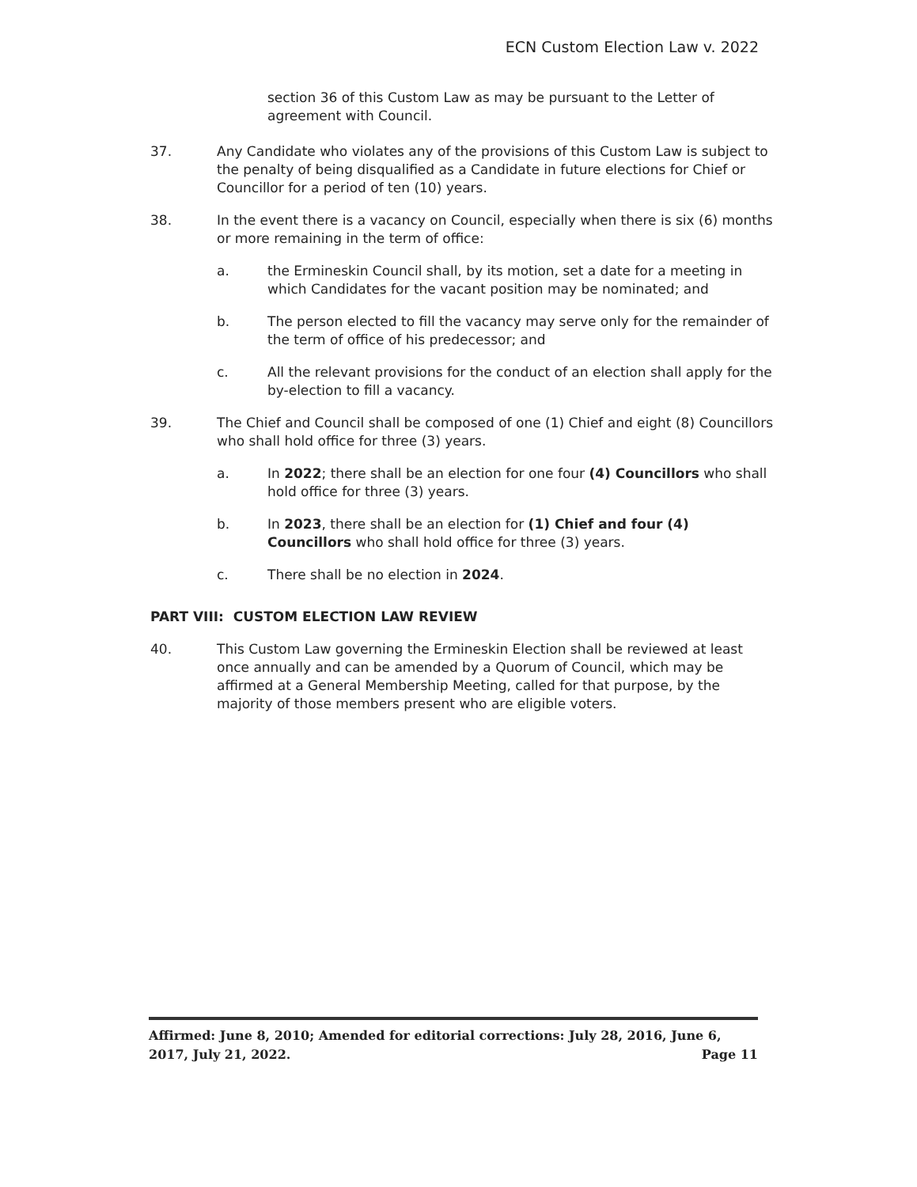ECN Custom Election Law v. 2022
section 36 of this Custom Law as may be pursuant to the Letter of agreement with Council.
37. Any Candidate who violates any of the provisions of this Custom Law is subject to the penalty of being disqualified as a Candidate in future elections for Chief or Councillor for a period of ten (10) years.
38. In the event there is a vacancy on Council, especially when there is six (6) months or more remaining in the term of office:
a. the Ermineskin Council shall, by its motion, set a date for a meeting in which Candidates for the vacant position may be nominated; and
b. The person elected to fill the vacancy may serve only for the remainder of the term of office of his predecessor; and
c. All the relevant provisions for the conduct of an election shall apply for the by-election to fill a vacancy.
39. The Chief and Council shall be composed of one (1) Chief and eight (8) Councillors who shall hold office for three (3) years.
a. In 2022; there shall be an election for one four (4) Councillors who shall hold office for three (3) years.
b. In 2023, there shall be an election for (1) Chief and four (4) Councillors who shall hold office for three (3) years.
c. There shall be no election in 2024.
PART VIII: CUSTOM ELECTION LAW REVIEW
40. This Custom Law governing the Ermineskin Election shall be reviewed at least once annually and can be amended by a Quorum of Council, which may be affirmed at a General Membership Meeting, called for that purpose, by the majority of those members present who are eligible voters.
Affirmed: June 8, 2010; Amended for editorial corrections: July 28, 2016, June 6,
2017, July 21, 2022. Page 11